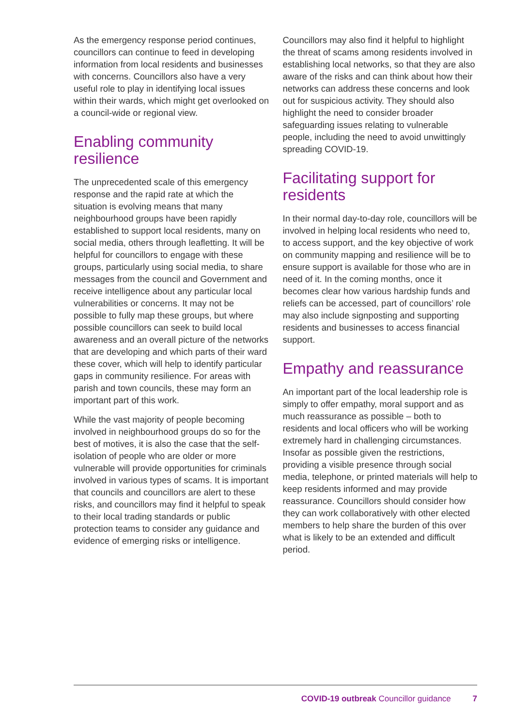As the emergency response period continues, councillors can continue to feed in developing information from local residents and businesses with concerns. Councillors also have a very useful role to play in identifying local issues within their wards, which might get overlooked on a council-wide or regional view.
Enabling community resilience
The unprecedented scale of this emergency response and the rapid rate at which the situation is evolving means that many neighbourhood groups have been rapidly established to support local residents, many on social media, others through leafletting. It will be helpful for councillors to engage with these groups, particularly using social media, to share messages from the council and Government and receive intelligence about any particular local vulnerabilities or concerns. It may not be possible to fully map these groups, but where possible councillors can seek to build local awareness and an overall picture of the networks that are developing and which parts of their ward these cover, which will help to identify particular gaps in community resilience. For areas with parish and town councils, these may form an important part of this work.
While the vast majority of people becoming involved in neighbourhood groups do so for the best of motives, it is also the case that the self-isolation of people who are older or more vulnerable will provide opportunities for criminals involved in various types of scams. It is important that councils and councillors are alert to these risks, and councillors may find it helpful to speak to their local trading standards or public protection teams to consider any guidance and evidence of emerging risks or intelligence.
Councillors may also find it helpful to highlight the threat of scams among residents involved in establishing local networks, so that they are also aware of the risks and can think about how their networks can address these concerns and look out for suspicious activity. They should also highlight the need to consider broader safeguarding issues relating to vulnerable people, including the need to avoid unwittingly spreading COVID-19.
Facilitating support for residents
In their normal day-to-day role, councillors will be involved in helping local residents who need to, to access support, and the key objective of work on community mapping and resilience will be to ensure support is available for those who are in need of it. In the coming months, once it becomes clear how various hardship funds and reliefs can be accessed, part of councillors’ role may also include signposting and supporting residents and businesses to access financial support.
Empathy and reassurance
An important part of the local leadership role is simply to offer empathy, moral support and as much reassurance as possible – both to residents and local officers who will be working extremely hard in challenging circumstances. Insofar as possible given the restrictions, providing a visible presence through social media, telephone, or printed materials will help to keep residents informed and may provide reassurance. Councillors should consider how they can work collaboratively with other elected members to help share the burden of this over what is likely to be an extended and difficult period.
COVID-19 outbreak Councillor guidance 7